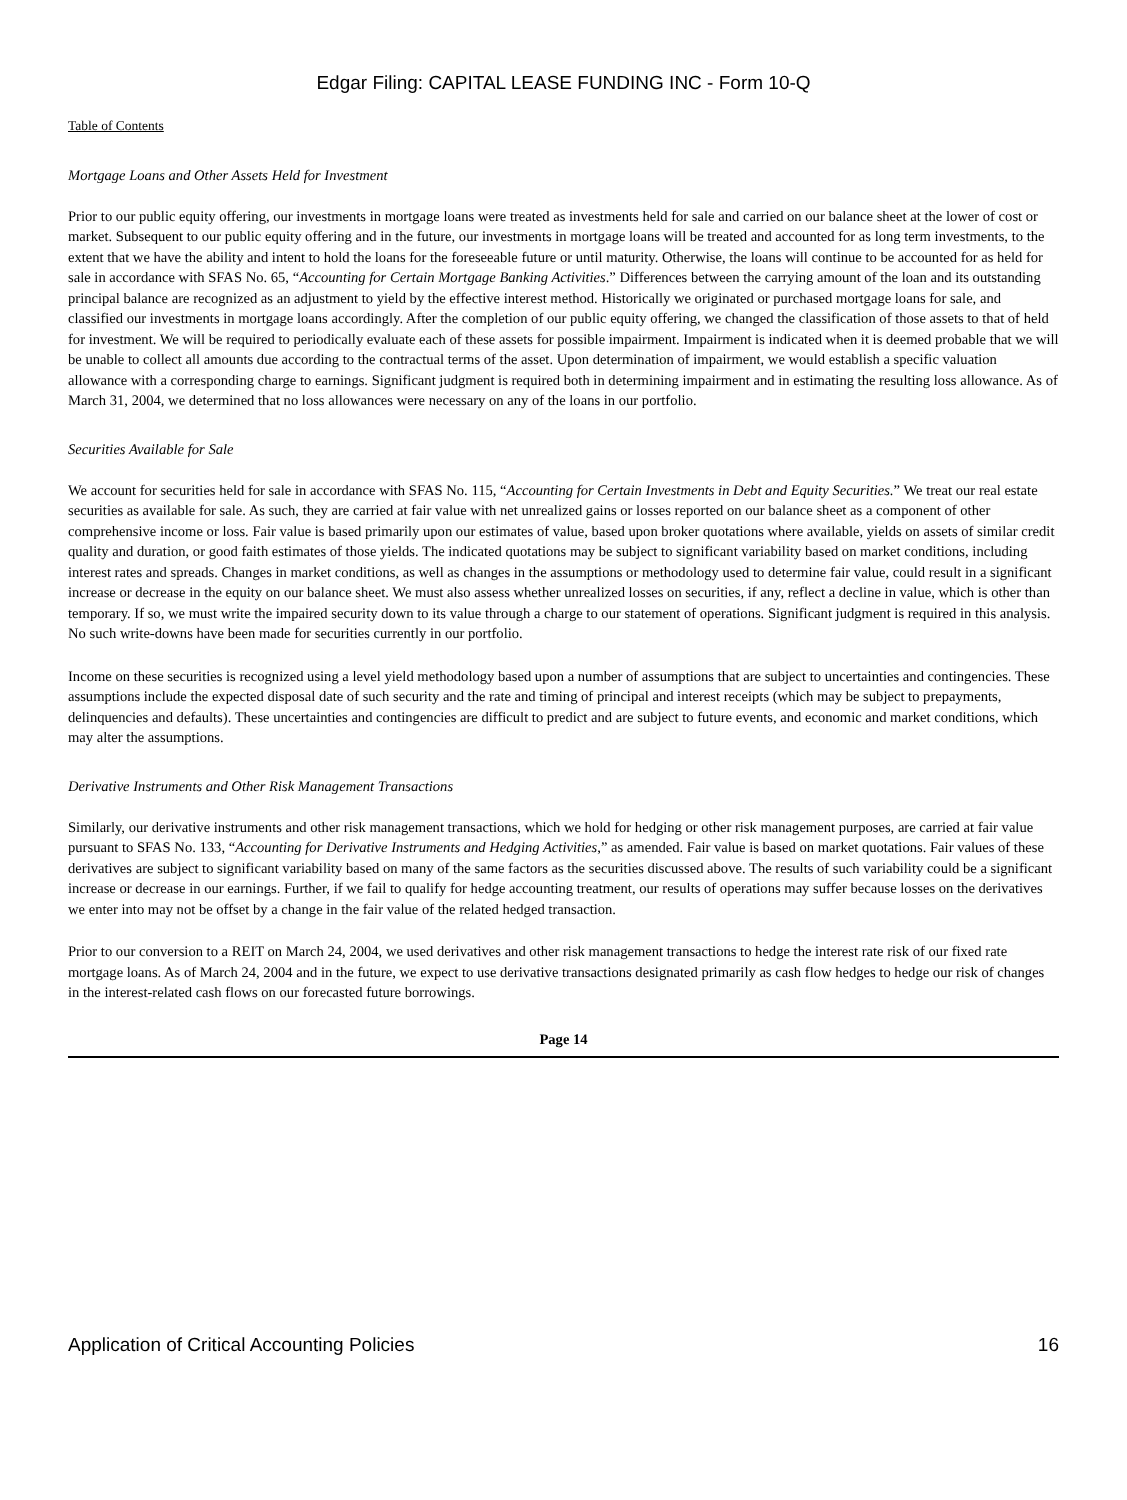Edgar Filing: CAPITAL LEASE FUNDING INC - Form 10-Q
Table of Contents
Mortgage Loans and Other Assets Held for Investment
Prior to our public equity offering, our investments in mortgage loans were treated as investments held for sale and carried on our balance sheet at the lower of cost or market. Subsequent to our public equity offering and in the future, our investments in mortgage loans will be treated and accounted for as long term investments, to the extent that we have the ability and intent to hold the loans for the foreseeable future or until maturity. Otherwise, the loans will continue to be accounted for as held for sale in accordance with SFAS No. 65, “Accounting for Certain Mortgage Banking Activities.” Differences between the carrying amount of the loan and its outstanding principal balance are recognized as an adjustment to yield by the effective interest method. Historically we originated or purchased mortgage loans for sale, and classified our investments in mortgage loans accordingly. After the completion of our public equity offering, we changed the classification of those assets to that of held for investment. We will be required to periodically evaluate each of these assets for possible impairment. Impairment is indicated when it is deemed probable that we will be unable to collect all amounts due according to the contractual terms of the asset. Upon determination of impairment, we would establish a specific valuation allowance with a corresponding charge to earnings. Significant judgment is required both in determining impairment and in estimating the resulting loss allowance. As of March 31, 2004, we determined that no loss allowances were necessary on any of the loans in our portfolio.
Securities Available for Sale
We account for securities held for sale in accordance with SFAS No. 115, “Accounting for Certain Investments in Debt and Equity Securities.” We treat our real estate securities as available for sale. As such, they are carried at fair value with net unrealized gains or losses reported on our balance sheet as a component of other comprehensive income or loss. Fair value is based primarily upon our estimates of value, based upon broker quotations where available, yields on assets of similar credit quality and duration, or good faith estimates of those yields. The indicated quotations may be subject to significant variability based on market conditions, including interest rates and spreads. Changes in market conditions, as well as changes in the assumptions or methodology used to determine fair value, could result in a significant increase or decrease in the equity on our balance sheet. We must also assess whether unrealized losses on securities, if any, reflect a decline in value, which is other than temporary. If so, we must write the impaired security down to its value through a charge to our statement of operations. Significant judgment is required in this analysis. No such write-downs have been made for securities currently in our portfolio.
Income on these securities is recognized using a level yield methodology based upon a number of assumptions that are subject to uncertainties and contingencies. These assumptions include the expected disposal date of such security and the rate and timing of principal and interest receipts (which may be subject to prepayments, delinquencies and defaults). These uncertainties and contingencies are difficult to predict and are subject to future events, and economic and market conditions, which may alter the assumptions.
Derivative Instruments and Other Risk Management Transactions
Similarly, our derivative instruments and other risk management transactions, which we hold for hedging or other risk management purposes, are carried at fair value pursuant to SFAS No. 133, “Accounting for Derivative Instruments and Hedging Activities,” as amended. Fair value is based on market quotations. Fair values of these derivatives are subject to significant variability based on many of the same factors as the securities discussed above. The results of such variability could be a significant increase or decrease in our earnings. Further, if we fail to qualify for hedge accounting treatment, our results of operations may suffer because losses on the derivatives we enter into may not be offset by a change in the fair value of the related hedged transaction.
Prior to our conversion to a REIT on March 24, 2004, we used derivatives and other risk management transactions to hedge the interest rate risk of our fixed rate mortgage loans. As of March 24, 2004 and in the future, we expect to use derivative transactions designated primarily as cash flow hedges to hedge our risk of changes in the interest-related cash flows on our forecasted future borrowings.
Page 14
Application of Critical Accounting Policies 16